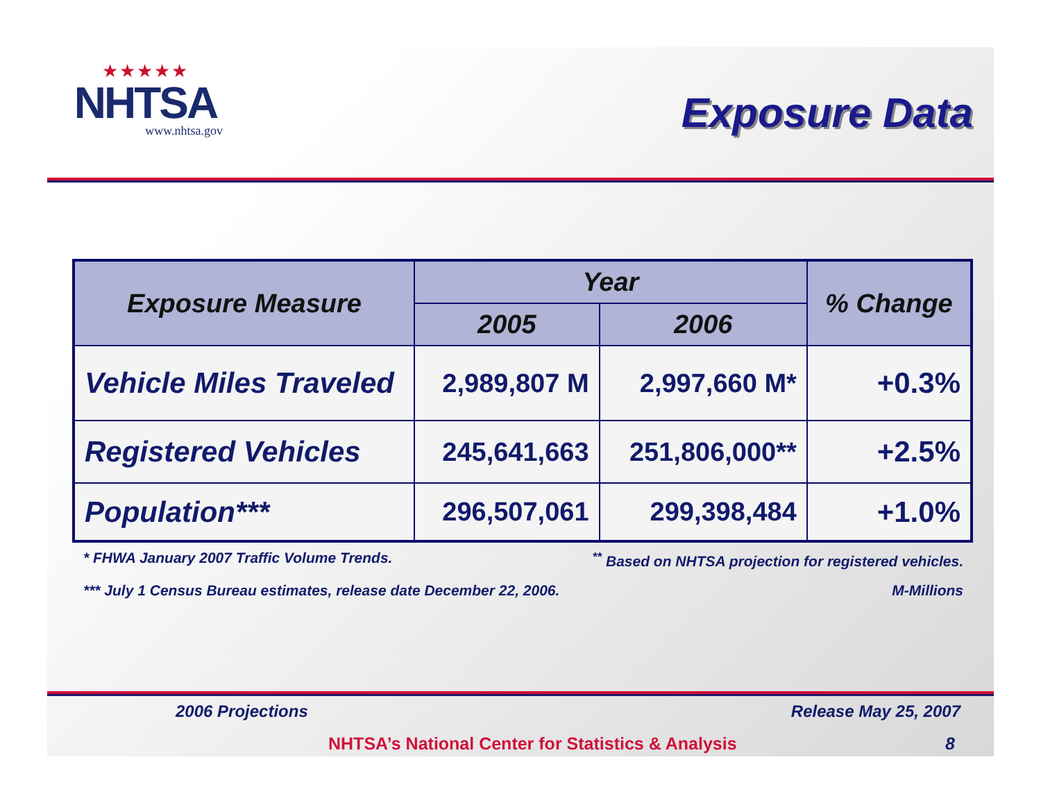★★★★★
NHTSA
www.nhtsa.gov
Exposure Data
| Exposure Measure | Year | | % Change |
| --- | --- | --- | --- |
| | 2005 | 2006 | |
| Vehicle Miles Traveled | 2,989,807 M | 2,997,660 M* | +0.3% |
| Registered Vehicles | 245,641,663 | 251,806,000** | +2.5% |
| Population*** | 296,507,061 | 299,398,484 | +1.0% |
* FHWA January 2007 Traffic Volume Trends.<sup>**</sup> Based on NHTSA projection for registered vehicles.
*** July 1 Census Bureau estimates, release date December 22, 2006. M-Millions
2006 Projections Release May 25, 2007
NHTSA’s National Center for Statistics & Analysis 8